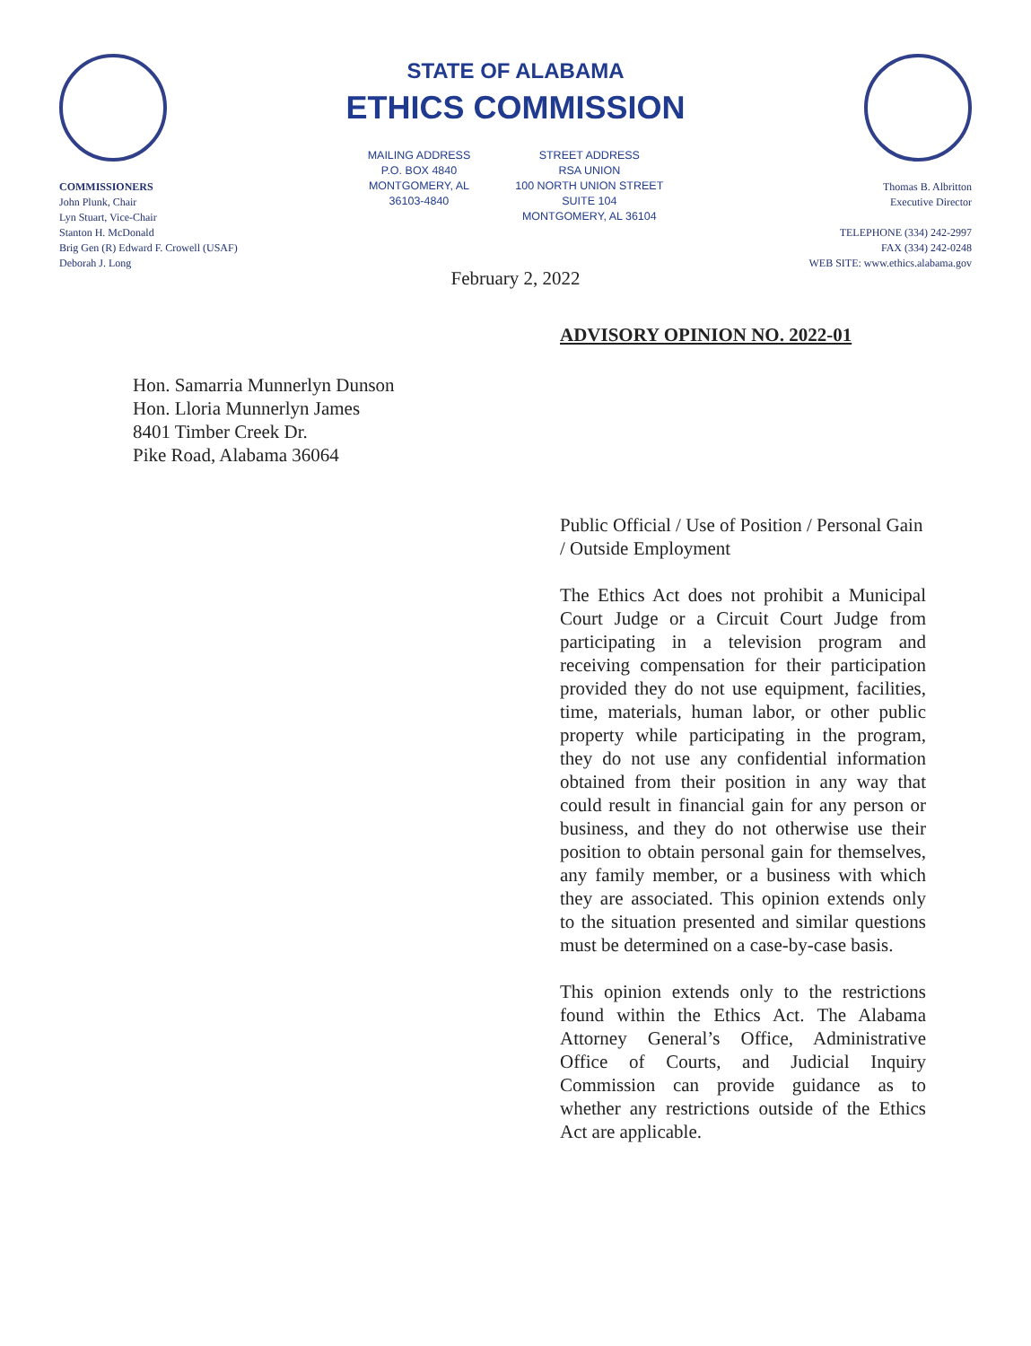COMMISSIONERS
John Plunk, Chair
Lyn Stuart, Vice-Chair
Stanton H. McDonald
Brig Gen (R) Edward F. Crowell (USAF)
Deborah J. Long
STATE OF ALABAMA
ETHICS COMMISSION
MAILING ADDRESS
P.O. BOX 4840
MONTGOMERY, AL
36103-4840
STREET ADDRESS
RSA UNION
100 NORTH UNION STREET
SUITE 104
MONTGOMERY, AL 36104
February 2, 2022
Thomas B. Albritton
Executive Director
TELEPHONE (334) 242-2997
FAX (334) 242-0248
WEB SITE: www.ethics.alabama.gov
ADVISORY OPINION NO. 2022-01
Hon. Samarria Munnerlyn Dunson
Hon. Lloria Munnerlyn James
8401 Timber Creek Dr.
Pike Road, Alabama 36064
Public Official / Use of Position / Personal Gain / Outside Employment
The Ethics Act does not prohibit a Municipal Court Judge or a Circuit Court Judge from participating in a television program and receiving compensation for their participation provided they do not use equipment, facilities, time, materials, human labor, or other public property while participating in the program, they do not use any confidential information obtained from their position in any way that could result in financial gain for any person or business, and they do not otherwise use their position to obtain personal gain for themselves, any family member, or a business with which they are associated. This opinion extends only to the situation presented and similar questions must be determined on a case-by-case basis.
This opinion extends only to the restrictions found within the Ethics Act. The Alabama Attorney General’s Office, Administrative Office of Courts, and Judicial Inquiry Commission can provide guidance as to whether any restrictions outside of the Ethics Act are applicable.